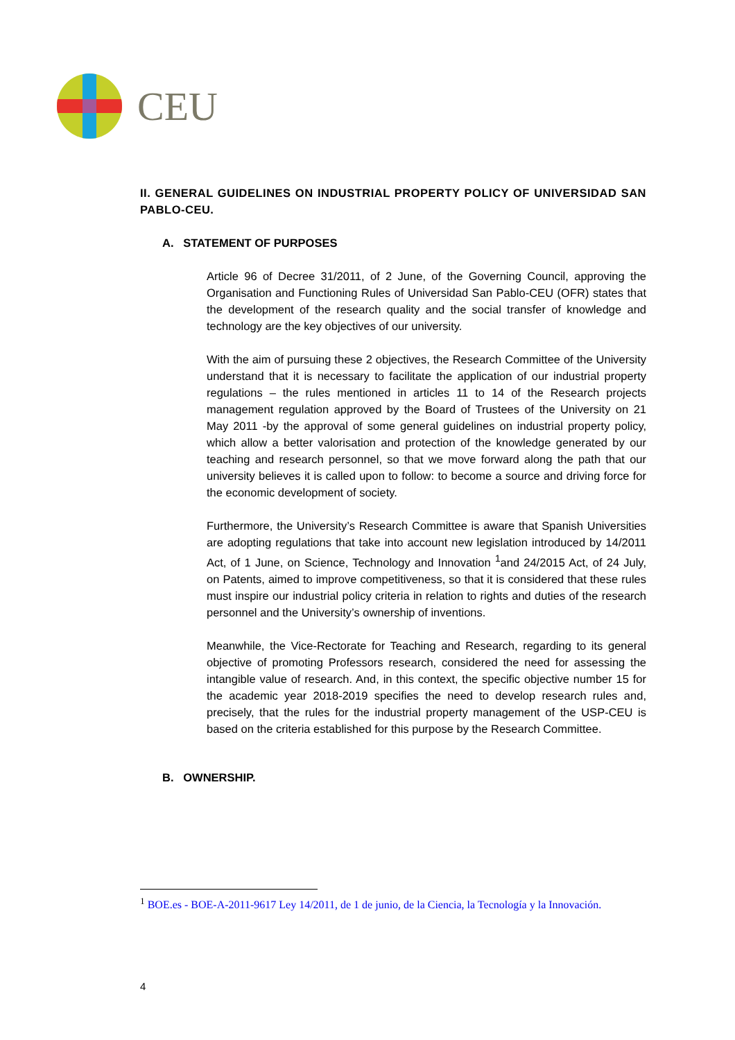CEU
II. GENERAL GUIDELINES ON INDUSTRIAL PROPERTY POLICY OF UNIVERSIDAD SAN PABLO-CEU.
A. STATEMENT OF PURPOSES
Article 96 of Decree 31/2011, of 2 June, of the Governing Council, approving the Organisation and Functioning Rules of Universidad San Pablo-CEU (OFR) states that the development of the research quality and the social transfer of knowledge and technology are the key objectives of our university.
With the aim of pursuing these 2 objectives, the Research Committee of the University understand that it is necessary to facilitate the application of our industrial property regulations – the rules mentioned in articles 11 to 14 of the Research projects management regulation approved by the Board of Trustees of the University on 21 May 2011 -by the approval of some general guidelines on industrial property policy, which allow a better valorisation and protection of the knowledge generated by our teaching and research personnel, so that we move forward along the path that our university believes it is called upon to follow: to become a source and driving force for the economic development of society.
Furthermore, the University’s Research Committee is aware that Spanish Universities are adopting regulations that take into account new legislation introduced by 14/2011 Act, of 1 June, on Science, Technology and Innovation <sup>1</sup>and 24/2015 Act, of 24 July, on Patents, aimed to improve competitiveness, so that it is considered that these rules must inspire our industrial policy criteria in relation to rights and duties of the research personnel and the University’s ownership of inventions.
Meanwhile, the Vice-Rectorate for Teaching and Research, regarding to its general objective of promoting Professors research, considered the need for assessing the intangible value of research. And, in this context, the specific objective number 15 for the academic year 2018-2019 specifies the need to develop research rules and, precisely, that the rules for the industrial property management of the USP-CEU is based on the criteria established for this purpose by the Research Committee.
B. OWNERSHIP.
<sup>1</sup> BOE.es - BOE-A-2011-9617 Ley 14/2011, de 1 de junio, de la Ciencia, la Tecnología y la Innovación.
4